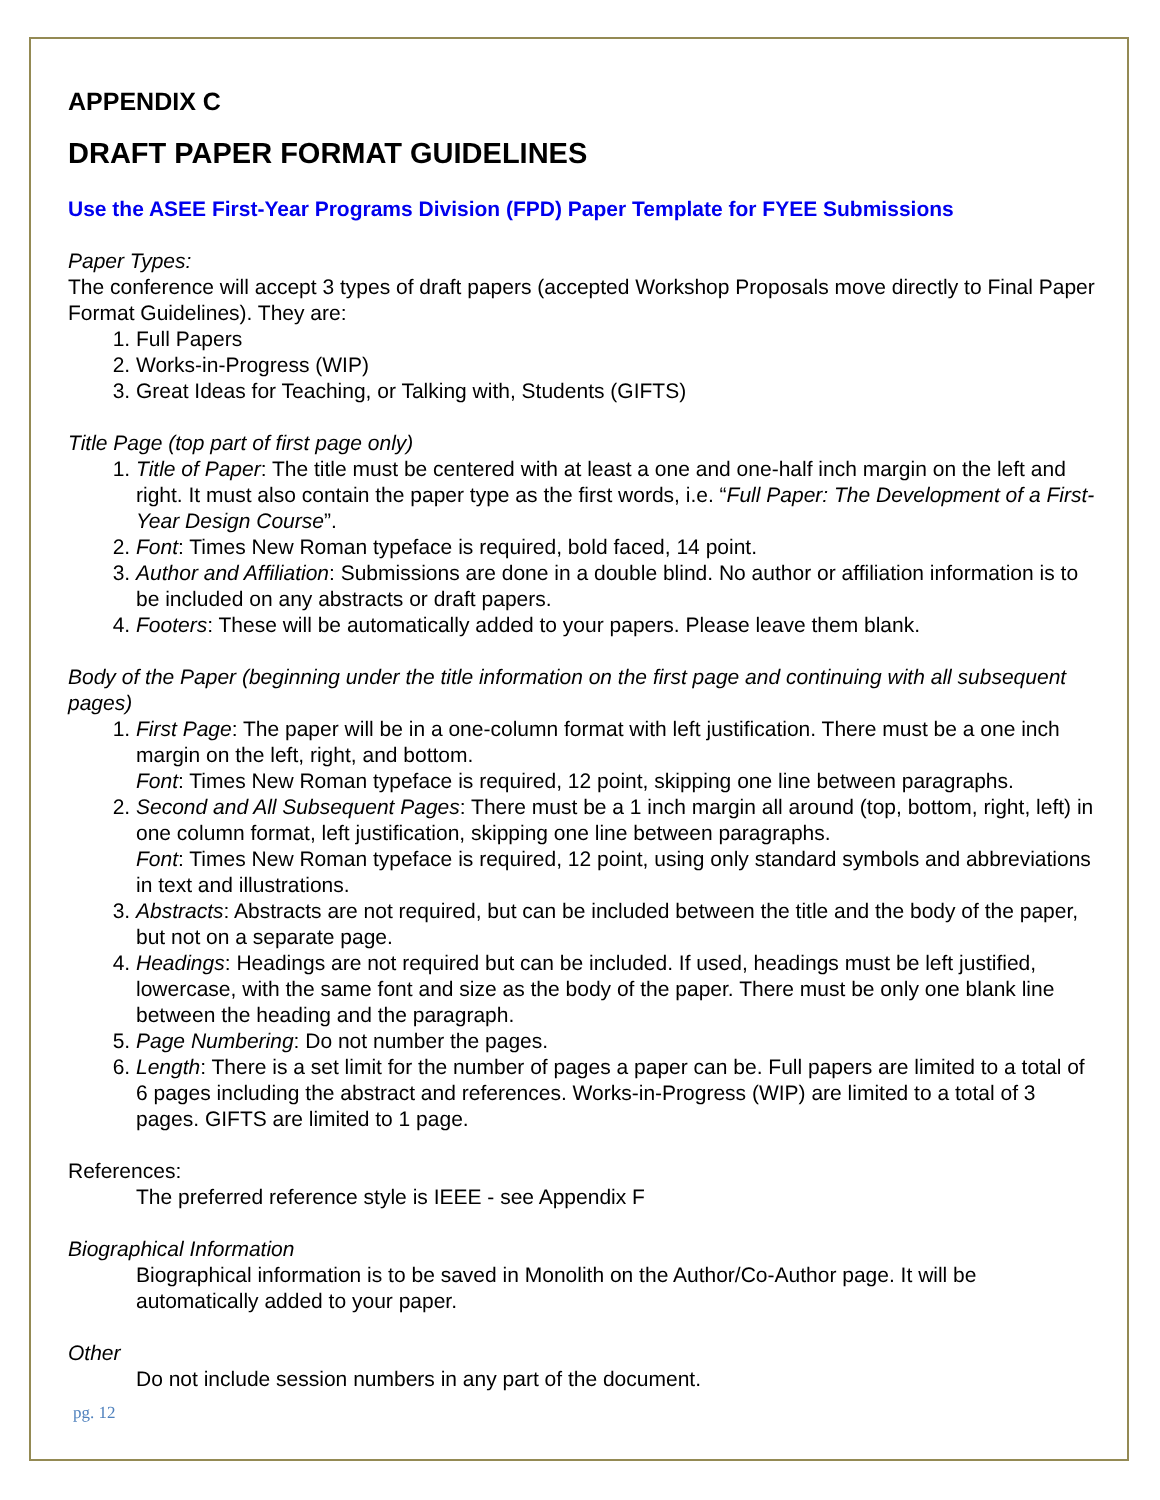APPENDIX C
DRAFT PAPER FORMAT GUIDELINES
Use the ASEE First-Year Programs Division (FPD) Paper Template for FYEE Submissions
Paper Types:
The conference will accept 3 types of draft papers (accepted Workshop Proposals move directly to Final Paper Format Guidelines). They are:
1. Full Papers
2. Works-in-Progress (WIP)
3. Great Ideas for Teaching, or Talking with, Students (GIFTS)
Title Page (top part of first page only)
1. Title of Paper: The title must be centered with at least a one and one-half inch margin on the left and right. It must also contain the paper type as the first words, i.e. “Full Paper: The Development of a First-Year Design Course”.
2. Font: Times New Roman typeface is required, bold faced, 14 point.
3. Author and Affiliation: Submissions are done in a double blind. No author or affiliation information is to be included on any abstracts or draft papers.
4. Footers: These will be automatically added to your papers. Please leave them blank.
Body of the Paper (beginning under the title information on the first page and continuing with all subsequent pages)
1. First Page: The paper will be in a one-column format with left justification. There must be a one inch margin on the left, right, and bottom.
Font: Times New Roman typeface is required, 12 point, skipping one line between paragraphs.
2. Second and All Subsequent Pages: There must be a 1 inch margin all around (top, bottom, right, left) in one column format, left justification, skipping one line between paragraphs.
Font: Times New Roman typeface is required, 12 point, using only standard symbols and abbreviations in text and illustrations.
3. Abstracts: Abstracts are not required, but can be included between the title and the body of the paper, but not on a separate page.
4. Headings: Headings are not required but can be included. If used, headings must be left justified, lowercase, with the same font and size as the body of the paper. There must be only one blank line between the heading and the paragraph.
5. Page Numbering: Do not number the pages.
6. Length: There is a set limit for the number of pages a paper can be. Full papers are limited to a total of 6 pages including the abstract and references. Works-in-Progress (WIP) are limited to a total of 3 pages. GIFTS are limited to 1 page.
References:
The preferred reference style is IEEE - see Appendix F
Biographical Information
Biographical information is to be saved in Monolith on the Author/Co-Author page. It will be automatically added to your paper.
Other
Do not include session numbers in any part of the document.
pg. 12